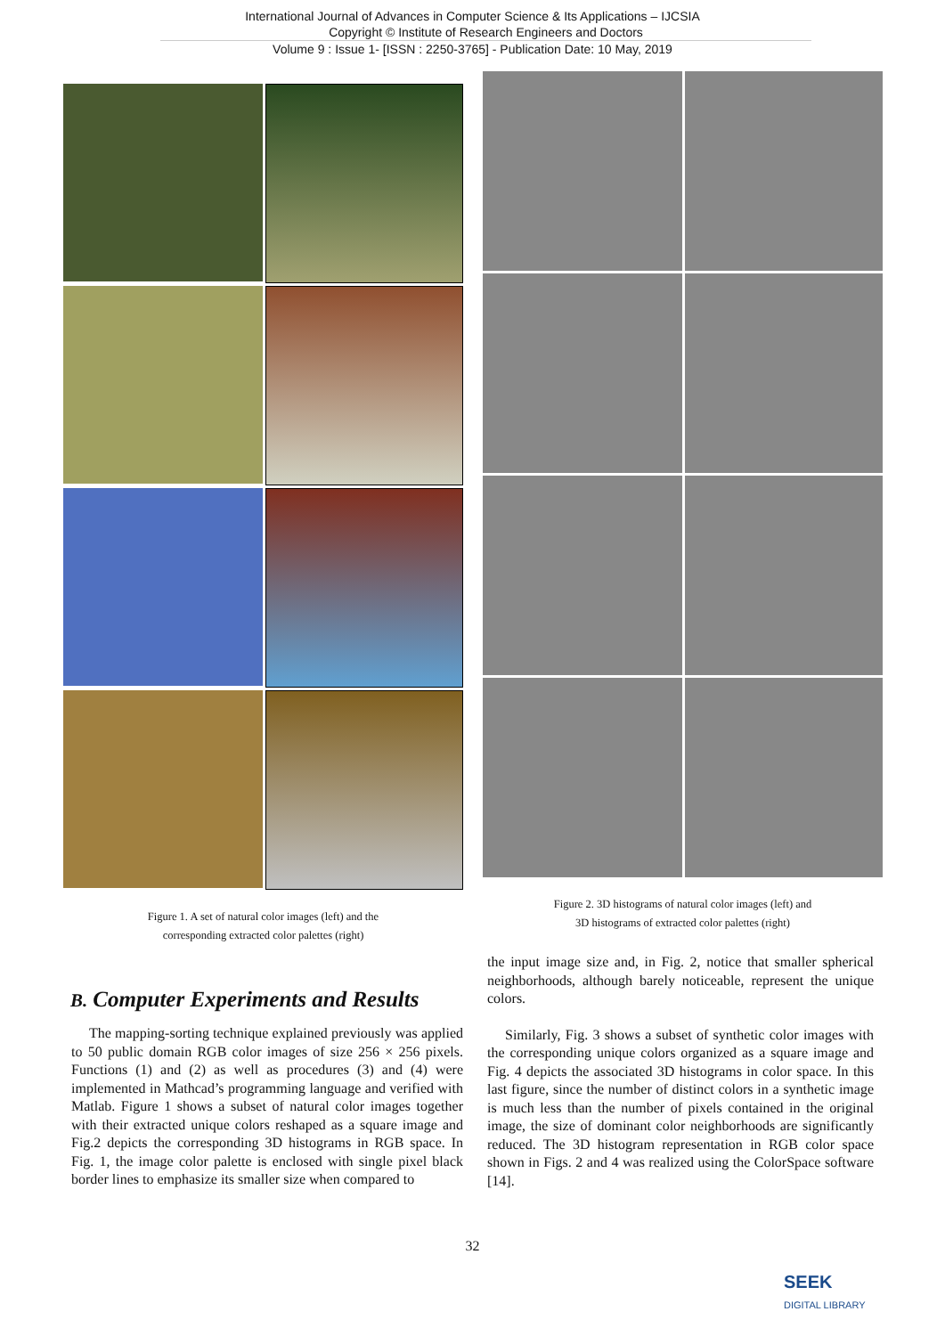International Journal of Advances in Computer Science & Its Applications – IJCSIA
Copyright © Institute of Research Engineers and Doctors
Volume 9 : Issue 1- [ISSN : 2250-3765] - Publication Date: 10 May, 2019
Figure 1. A set of natural color images (left) and the
corresponding extracted color palettes (right)
B. Computer Experiments and Results
The mapping-sorting technique explained previously was applied to 50 public domain RGB color images of size 256 × 256 pixels. Functions (1) and (2) as well as procedures (3) and (4) were implemented in Mathcad’s programming language and verified with Matlab. Figure 1 shows a subset of natural color images together with their extracted unique colors reshaped as a square image and Fig.2 depicts the corresponding 3D histograms in RGB space. In Fig. 1, the image color palette is enclosed with single pixel black border lines to emphasize its smaller size when compared to
Figure 2. 3D histograms of natural color images (left) and
3D histograms of extracted color palettes (right)
the input image size and, in Fig. 2, notice that smaller spherical neighborhoods, although barely noticeable, represent the unique colors.
Similarly, Fig. 3 shows a subset of synthetic color images with the corresponding unique colors organized as a square image and Fig. 4 depicts the associated 3D histograms in color space. In this last figure, since the number of distinct colors in a synthetic image is much less than the number of pixels contained in the original image, the size of dominant color neighborhoods are significantly reduced. The 3D histogram representation in RGB color space shown in Figs. 2 and 4 was realized using the ColorSpace software [14].
32
SEEK
DIGITAL LIBRARY